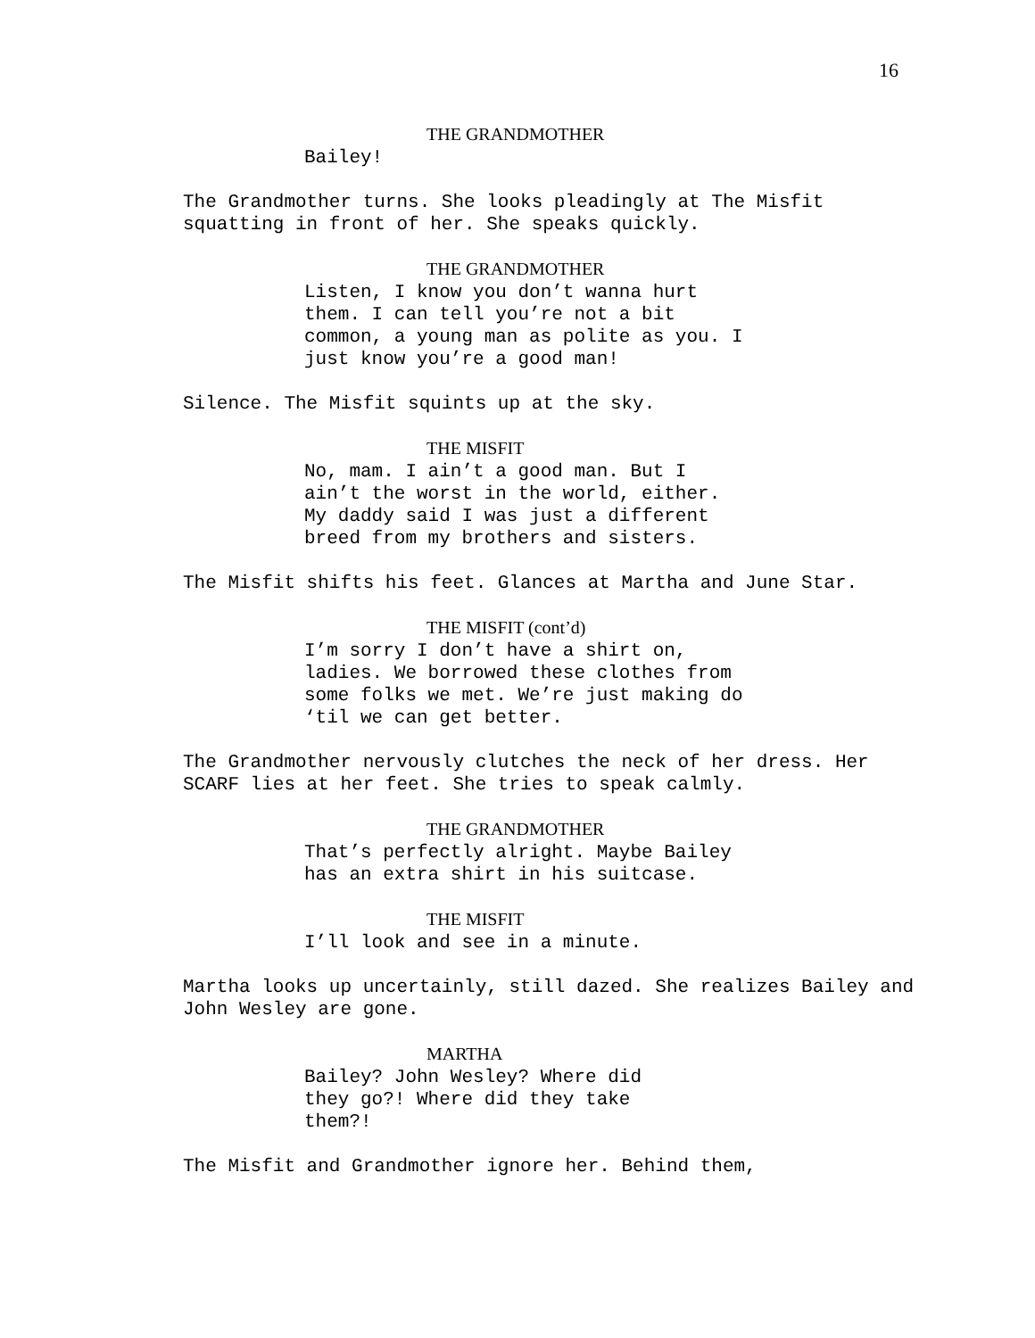16
THE GRANDMOTHER
Bailey!
The Grandmother turns. She looks pleadingly at The Misfit squatting in front of her. She speaks quickly.
THE GRANDMOTHER
Listen, I know you don’t wanna hurt them. I can tell you’re not a bit common, a young man as polite as you. I just know you’re a good man!
Silence. The Misfit squints up at the sky.
THE MISFIT
No, mam. I ain’t a good man. But I ain’t the worst in the world, either. My daddy said I was just a different breed from my brothers and sisters.
The Misfit shifts his feet. Glances at Martha and June Star.
THE MISFIT (cont’d)
I’m sorry I don’t have a shirt on, ladies. We borrowed these clothes from some folks we met. We’re just making do ‘til we can get better.
The Grandmother nervously clutches the neck of her dress. Her SCARF lies at her feet. She tries to speak calmly.
THE GRANDMOTHER
That’s perfectly alright. Maybe Bailey has an extra shirt in his suitcase.
THE MISFIT
I’ll look and see in a minute.
Martha looks up uncertainly, still dazed. She realizes Bailey and John Wesley are gone.
MARTHA
Bailey? John Wesley? Where did they go?! Where did they take them?!
The Misfit and Grandmother ignore her. Behind them,